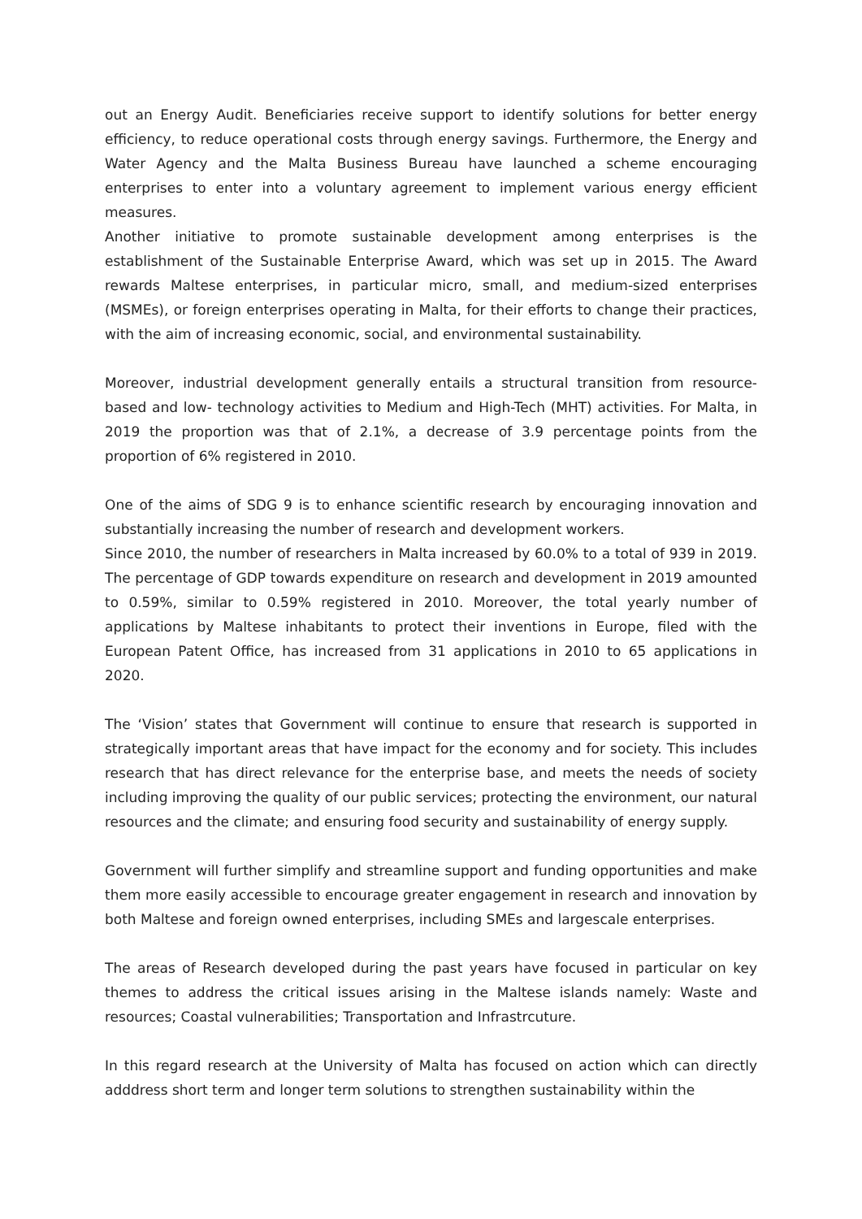out an Energy Audit. Beneficiaries receive support to identify solutions for better energy efficiency, to reduce operational costs through energy savings. Furthermore, the Energy and Water Agency and the Malta Business Bureau have launched a scheme encouraging enterprises to enter into a voluntary agreement to implement various energy efficient measures.
Another initiative to promote sustainable development among enterprises is the establishment of the Sustainable Enterprise Award, which was set up in 2015. The Award rewards Maltese enterprises, in particular micro, small, and medium-sized enterprises (MSMEs), or foreign enterprises operating in Malta, for their efforts to change their practices, with the aim of increasing economic, social, and environmental sustainability.
Moreover, industrial development generally entails a structural transition from resource-based and low- technology activities to Medium and High-Tech (MHT) activities. For Malta, in 2019 the proportion was that of 2.1%, a decrease of 3.9 percentage points from the proportion of 6% registered in 2010.
One of the aims of SDG 9 is to enhance scientific research by encouraging innovation and substantially increasing the number of research and development workers.
Since 2010, the number of researchers in Malta increased by 60.0% to a total of 939 in 2019. The percentage of GDP towards expenditure on research and development in 2019 amounted to 0.59%, similar to 0.59% registered in 2010. Moreover, the total yearly number of applications by Maltese inhabitants to protect their inventions in Europe, filed with the European Patent Office, has increased from 31 applications in 2010 to 65 applications in 2020.
The ‘Vision’ states that Government will continue to ensure that research is supported in strategically important areas that have impact for the economy and for society. This includes research that has direct relevance for the enterprise base, and meets the needs of society including improving the quality of our public services; protecting the environment, our natural resources and the climate; and ensuring food security and sustainability of energy supply.
Government will further simplify and streamline support and funding opportunities and make them more easily accessible to encourage greater engagement in research and innovation by both Maltese and foreign owned enterprises, including SMEs and largescale enterprises.
The areas of Research developed during the past years have focused in particular on key themes to address the critical issues arising in the Maltese islands namely: Waste and resources; Coastal vulnerabilities; Transportation and Infrastrcuture.
In this regard research at the University of Malta has focused on action which can directly adddress short term and longer term solutions to strengthen sustainability within the